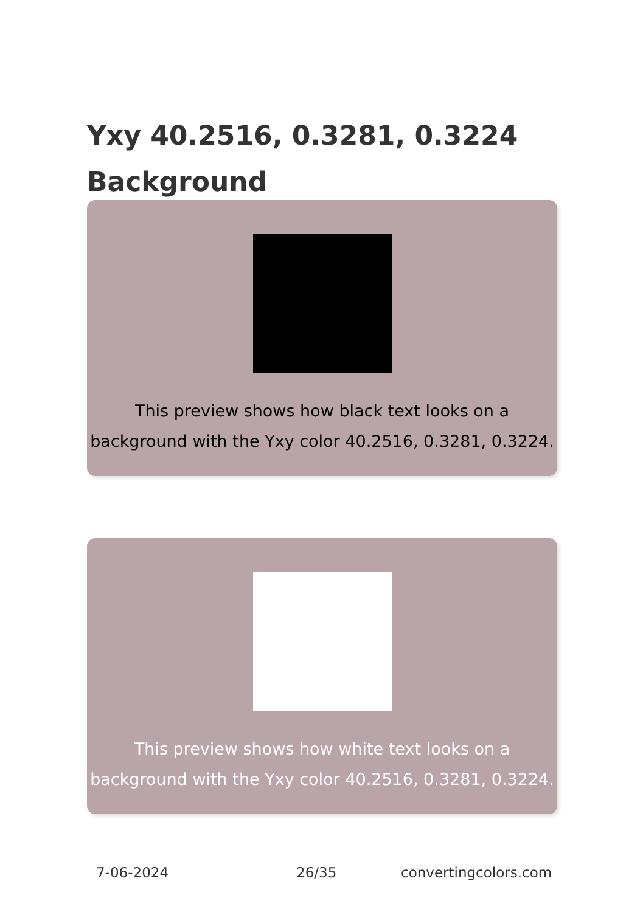Yxy 40.2516, 0.3281, 0.3224 Background
This preview shows how black text looks on a background with the Yxy color 40.2516, 0.3281, 0.3224.
This preview shows how white text looks on a background with the Yxy color 40.2516, 0.3281, 0.3224.
7-06-2024 26/35 convertingcolors.com